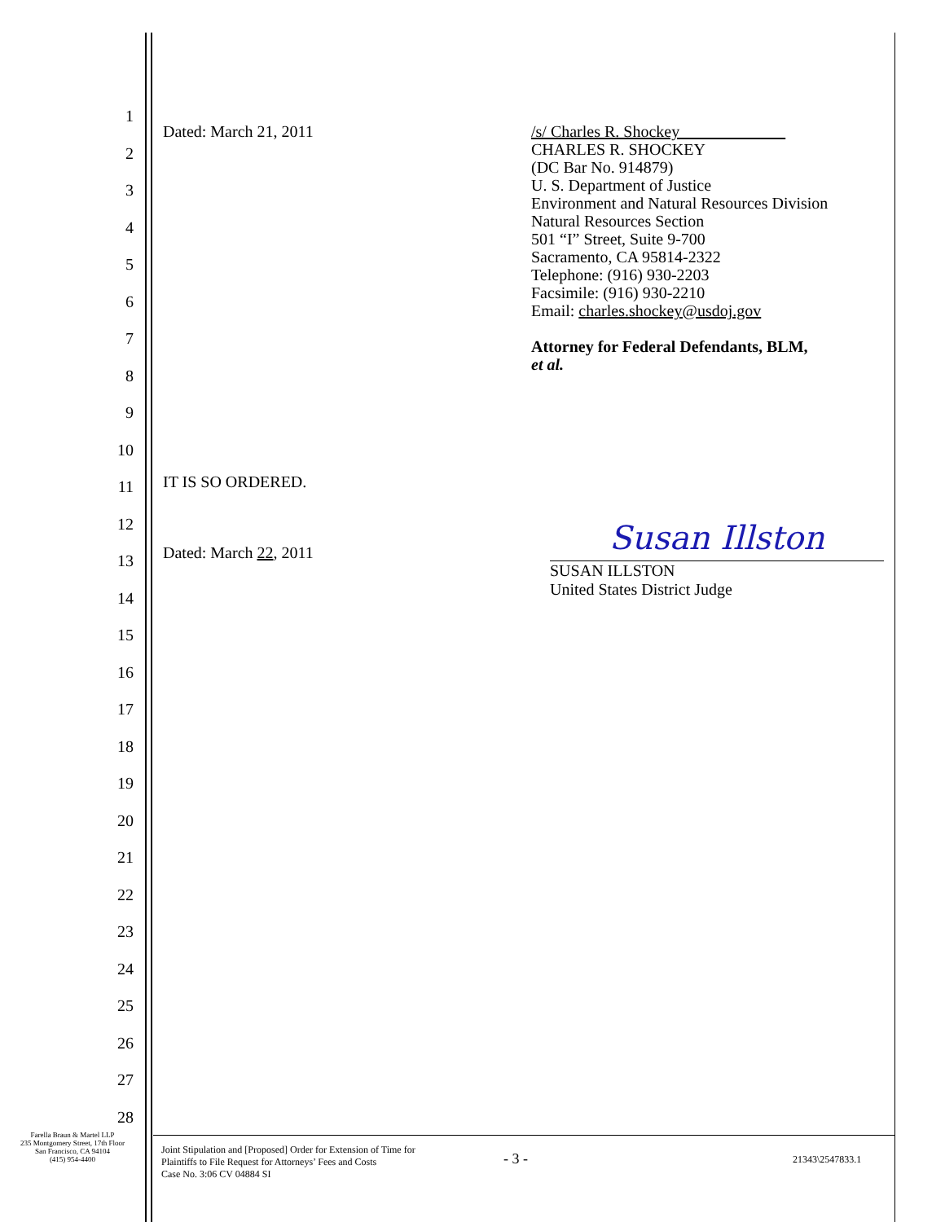Dated: March 21, 2011
/s/ Charles R. Shockey
CHARLES R. SHOCKEY
(DC Bar No. 914879)
U. S. Department of Justice
Environment and Natural Resources Division
Natural Resources Section
501 “I” Street, Suite 9-700
Sacramento, CA 95814-2322
Telephone: (916) 930-2203
Facsimile: (916) 930-2210
Email: charles.shockey@usdoj.gov
Attorney for Federal Defendants, BLM,
et al.
IT IS SO ORDERED.
Dated: March 22, 2011
Susan Illston
SUSAN ILLSTON
United States District Judge
1
2
3
4
5
6
7
8
9
10
11
12
13
14
15
16
17
18
19
20
21
22
23
24
25
26
27
28
Farella Braun & Martel LLP
235 Montgomery Street, 17th Floor
San Francisco, CA 94104
(415) 954-4400
Joint Stipulation and [Proposed] Order for Extension of Time for
Plaintiffs to File Request for Attorneys’ Fees and Costs
Case No. 3:06 CV 04884 SI
- 3 -
21343\2547833.1